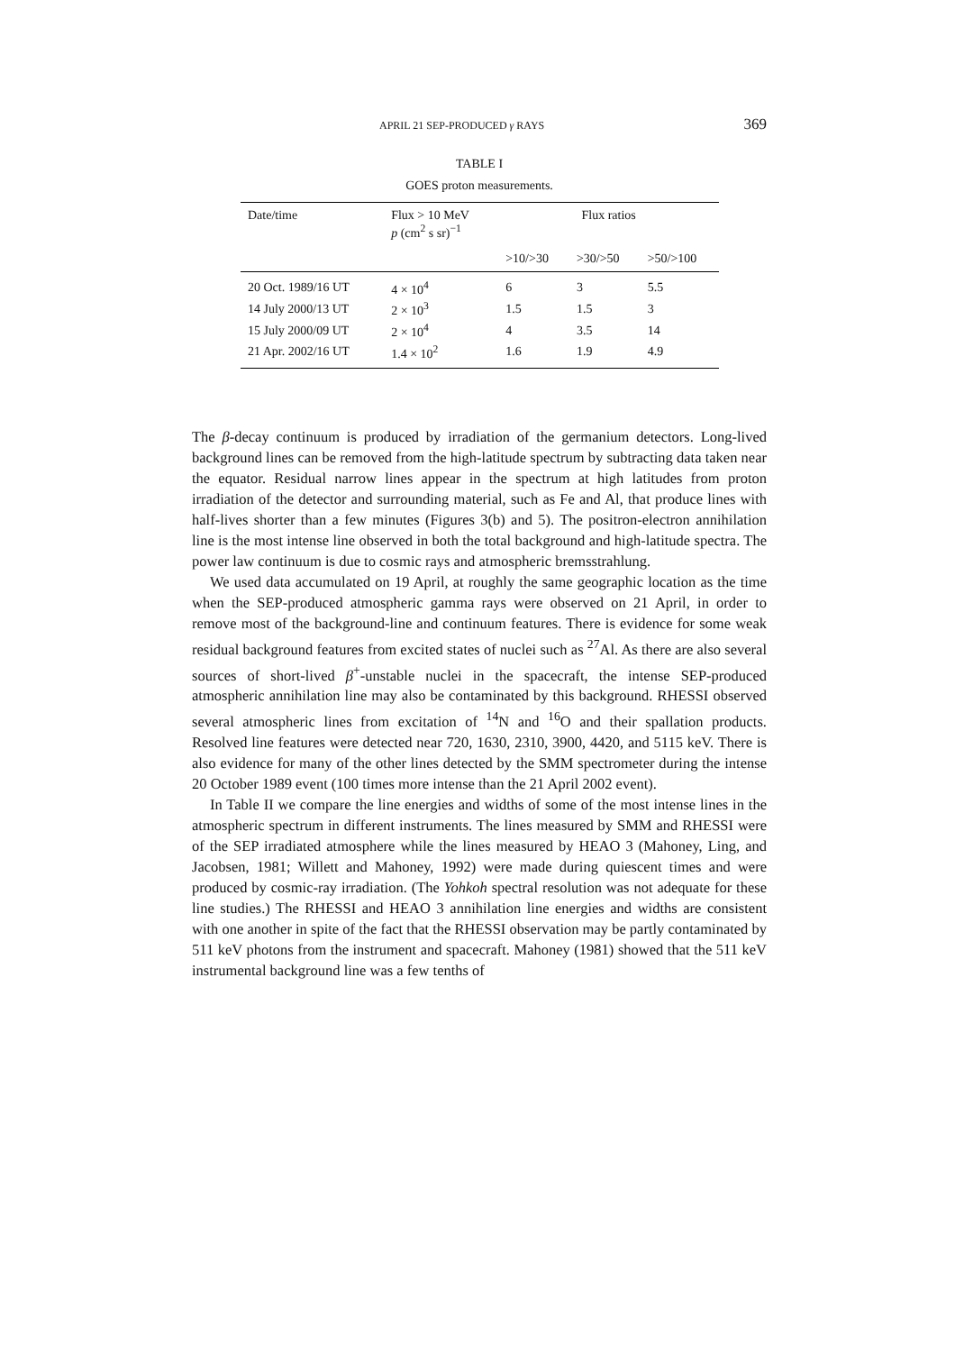APRIL 21 SEP-PRODUCED γ RAYS 369
TABLE I
GOES proton measurements.
| Date/time | Flux > 10 MeV p (cm<sup>2</sup> s sr)<sup>−1</sup> | Flux ratios | | |
| --- | --- | --- | --- | --- |
| | | >10/>30 | >30/>50 | >50/>100 |
| 20 Oct. 1989/16 UT | 4 × 10<sup>4</sup> | 6 | 3 | 5.5 |
| 14 July 2000/13 UT | 2 × 10<sup>3</sup> | 1.5 | 1.5 | 3 |
| 15 July 2000/09 UT | 2 × 10<sup>4</sup> | 4 | 3.5 | 14 |
| 21 Apr. 2002/16 UT | 1.4 × 10<sup>2</sup> | 1.6 | 1.9 | 4.9 |
The β-decay continuum is produced by irradiation of the germanium detectors. Long-lived background lines can be removed from the high-latitude spectrum by subtracting data taken near the equator. Residual narrow lines appear in the spectrum at high latitudes from proton irradiation of the detector and surrounding material, such as Fe and Al, that produce lines with half-lives shorter than a few minutes (Figures 3(b) and 5). The positron-electron annihilation line is the most intense line observed in both the total background and high-latitude spectra. The power law continuum is due to cosmic rays and atmospheric bremsstrahlung.
We used data accumulated on 19 April, at roughly the same geographic location as the time when the SEP-produced atmospheric gamma rays were observed on 21 April, in order to remove most of the background-line and continuum features. There is evidence for some weak residual background features from excited states of nuclei such as <sup>27</sup>Al. As there are also several sources of short-lived β<sup>+</sup>-unstable nuclei in the spacecraft, the intense SEP-produced atmospheric annihilation line may also be contaminated by this background. RHESSI observed several atmospheric lines from excitation of <sup>14</sup>N and <sup>16</sup>O and their spallation products. Resolved line features were detected near 720, 1630, 2310, 3900, 4420, and 5115 keV. There is also evidence for many of the other lines detected by the SMM spectrometer during the intense 20 October 1989 event (100 times more intense than the 21 April 2002 event).
In Table II we compare the line energies and widths of some of the most intense lines in the atmospheric spectrum in different instruments. The lines measured by SMM and RHESSI were of the SEP irradiated atmosphere while the lines measured by HEAO 3 (Mahoney, Ling, and Jacobsen, 1981; Willett and Mahoney, 1992) were made during quiescent times and were produced by cosmic-ray irradiation. (The Yohkoh spectral resolution was not adequate for these line studies.) The RHESSI and HEAO 3 annihilation line energies and widths are consistent with one another in spite of the fact that the RHESSI observation may be partly contaminated by 511 keV photons from the instrument and spacecraft. Mahoney (1981) showed that the 511 keV instrumental background line was a few tenths of